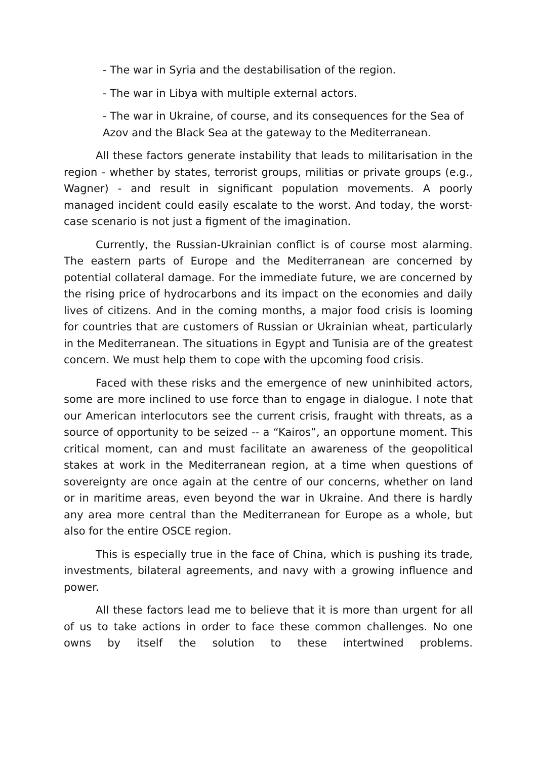- The war in Syria and the destabilisation of the region.
- The war in Libya with multiple external actors.
- The war in Ukraine, of course, and its consequences for the Sea of Azov and the Black Sea at the gateway to the Mediterranean.
All these factors generate instability that leads to militarisation in the region - whether by states, terrorist groups, militias or private groups (e.g., Wagner) - and result in significant population movements. A poorly managed incident could easily escalate to the worst. And today, the worst-case scenario is not just a figment of the imagination.
Currently, the Russian-Ukrainian conflict is of course most alarming. The eastern parts of Europe and the Mediterranean are concerned by potential collateral damage. For the immediate future, we are concerned by the rising price of hydrocarbons and its impact on the economies and daily lives of citizens. And in the coming months, a major food crisis is looming for countries that are customers of Russian or Ukrainian wheat, particularly in the Mediterranean. The situations in Egypt and Tunisia are of the greatest concern. We must help them to cope with the upcoming food crisis.
Faced with these risks and the emergence of new uninhibited actors, some are more inclined to use force than to engage in dialogue. I note that our American interlocutors see the current crisis, fraught with threats, as a source of opportunity to be seized -- a “Kairos”, an opportune moment. This critical moment, can and must facilitate an awareness of the geopolitical stakes at work in the Mediterranean region, at a time when questions of sovereignty are once again at the centre of our concerns, whether on land or in maritime areas, even beyond the war in Ukraine. And there is hardly any area more central than the Mediterranean for Europe as a whole, but also for the entire OSCE region.
This is especially true in the face of China, which is pushing its trade, investments, bilateral agreements, and navy with a growing influence and power.
All these factors lead me to believe that it is more than urgent for all of us to take actions in order to face these common challenges. No one owns by itself the solution to these intertwined problems.